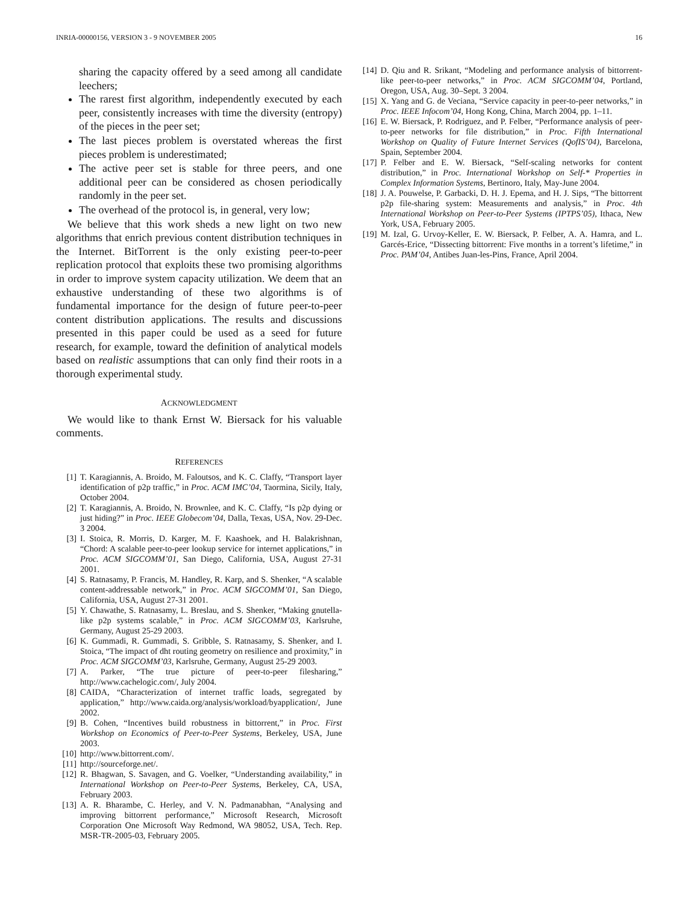INRIA-00000156, VERSION 3 - 9 NOVEMBER 2005 16
sharing the capacity offered by a seed among all candidate leechers;
The rarest first algorithm, independently executed by each peer, consistently increases with time the diversity (entropy) of the pieces in the peer set;
The last pieces problem is overstated whereas the first pieces problem is underestimated;
The active peer set is stable for three peers, and one additional peer can be considered as chosen periodically randomly in the peer set.
The overhead of the protocol is, in general, very low;
We believe that this work sheds a new light on two new algorithms that enrich previous content distribution techniques in the Internet. BitTorrent is the only existing peer-to-peer replication protocol that exploits these two promising algorithms in order to improve system capacity utilization. We deem that an exhaustive understanding of these two algorithms is of fundamental importance for the design of future peer-to-peer content distribution applications. The results and discussions presented in this paper could be used as a seed for future research, for example, toward the definition of analytical models based on realistic assumptions that can only find their roots in a thorough experimental study.
ACKNOWLEDGMENT
We would like to thank Ernst W. Biersack for his valuable comments.
REFERENCES
[1] T. Karagiannis, A. Broido, M. Faloutsos, and K. C. Claffy, “Transport layer identification of p2p traffic,” in Proc. ACM IMC’04, Taormina, Sicily, Italy, October 2004.
[2] T. Karagiannis, A. Broido, N. Brownlee, and K. C. Claffy, “Is p2p dying or just hiding?” in Proc. IEEE Globecom’04, Dalla, Texas, USA, Nov. 29-Dec. 3 2004.
[3] I. Stoica, R. Morris, D. Karger, M. F. Kaashoek, and H. Balakrishnan, “Chord: A scalable peer-to-peer lookup service for internet applications,” in Proc. ACM SIGCOMM’01, San Diego, California, USA, August 27-31 2001.
[4] S. Ratnasamy, P. Francis, M. Handley, R. Karp, and S. Shenker, “A scalable content-addressable network,” in Proc. ACM SIGCOMM’01, San Diego, California, USA, August 27-31 2001.
[5] Y. Chawathe, S. Ratnasamy, L. Breslau, and S. Shenker, “Making gnutella-like p2p systems scalable,” in Proc. ACM SIGCOMM’03, Karlsruhe, Germany, August 25-29 2003.
[6] K. Gummadi, R. Gummadi, S. Gribble, S. Ratnasamy, S. Shenker, and I. Stoica, “The impact of dht routing geometry on resilience and proximity,” in Proc. ACM SIGCOMM’03, Karlsruhe, Germany, August 25-29 2003.
[7] A. Parker, “The true picture of peer-to-peer filesharing,” http://www.cachelogic.com/, July 2004.
[8] CAIDA, “Characterization of internet traffic loads, segregated by application,” http://www.caida.org/analysis/workload/byapplication/, June 2002.
[9] B. Cohen, “Incentives build robustness in bittorrent,” in Proc. First Workshop on Economics of Peer-to-Peer Systems, Berkeley, USA, June 2003.
[10] http://www.bittorrent.com/.
[11] http://sourceforge.net/.
[12] R. Bhagwan, S. Savagen, and G. Voelker, “Understanding availability,” in International Workshop on Peer-to-Peer Systems, Berkeley, CA, USA, February 2003.
[13] A. R. Bharambe, C. Herley, and V. N. Padmanabhan, “Analysing and improving bittorrent performance,” Microsoft Research, Microsoft Corporation One Microsoft Way Redmond, WA 98052, USA, Tech. Rep. MSR-TR-2005-03, February 2005.
[14] D. Qiu and R. Srikant, “Modeling and performance analysis of bittorrent-like peer-to-peer networks,” in Proc. ACM SIGCOMM’04, Portland, Oregon, USA, Aug. 30–Sept. 3 2004.
[15] X. Yang and G. de Veciana, “Service capacity in peer-to-peer networks,” in Proc. IEEE Infocom’04, Hong Kong, China, March 2004, pp. 1–11.
[16] E. W. Biersack, P. Rodriguez, and P. Felber, “Performance analysis of peer-to-peer networks for file distribution,” in Proc. Fifth International Workshop on Quality of Future Internet Services (QofIS’04), Barcelona, Spain, September 2004.
[17] P. Felber and E. W. Biersack, “Self-scaling networks for content distribution,” in Proc. International Workshop on Self-* Properties in Complex Information Systems, Bertinoro, Italy, May-June 2004.
[18] J. A. Pouwelse, P. Garbacki, D. H. J. Epema, and H. J. Sips, “The bittorrent p2p file-sharing system: Measurements and analysis,” in Proc. 4th International Workshop on Peer-to-Peer Systems (IPTPS’05), Ithaca, New York, USA, February 2005.
[19] M. Izal, G. Urvoy-Keller, E. W. Biersack, P. Felber, A. A. Hamra, and L. Garcés-Erice, “Dissecting bittorrent: Five months in a torrent’s lifetime,” in Proc. PAM’04, Antibes Juan-les-Pins, France, April 2004.